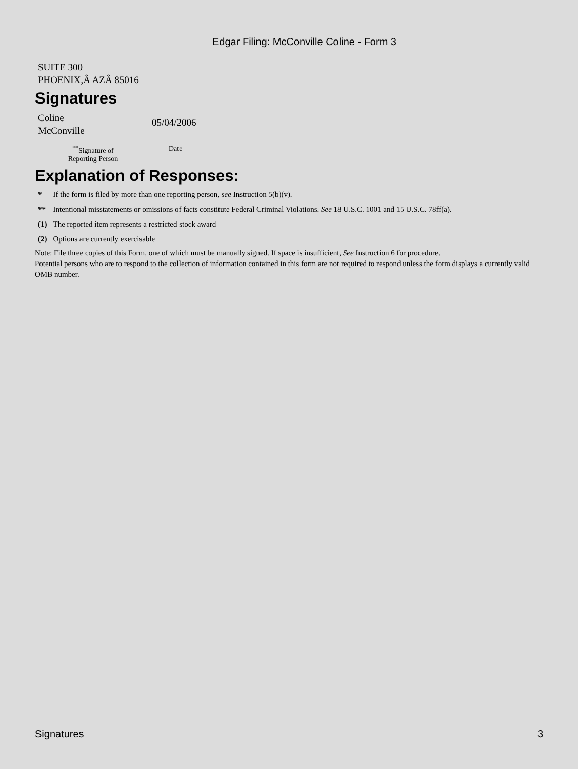Edgar Filing: McConville Coline - Form 3
SUITE 300
PHOENIX,Â AZÂ 85016
Signatures
| Coline McConville | 05/04/2006 |
| <sup>**</sup> Signature of Reporting Person | Date |
Explanation of Responses:
| * | If the form is filed by more than one reporting person, see Instruction 5(b)(v). |
| ** | Intentional misstatements or omissions of facts constitute Federal Criminal Violations. See 18 U.S.C. 1001 and 15 U.S.C. 78ff(a). |
| (1) | The reported item represents a restricted stock award |
| (2) | Options are currently exercisable |
Note: File three copies of this Form, one of which must be manually signed. If space is insufficient, See Instruction 6 for procedure.
Potential persons who are to respond to the collection of information contained in this form are not required to respond unless the form displays a currently valid OMB number.
Signatures 3